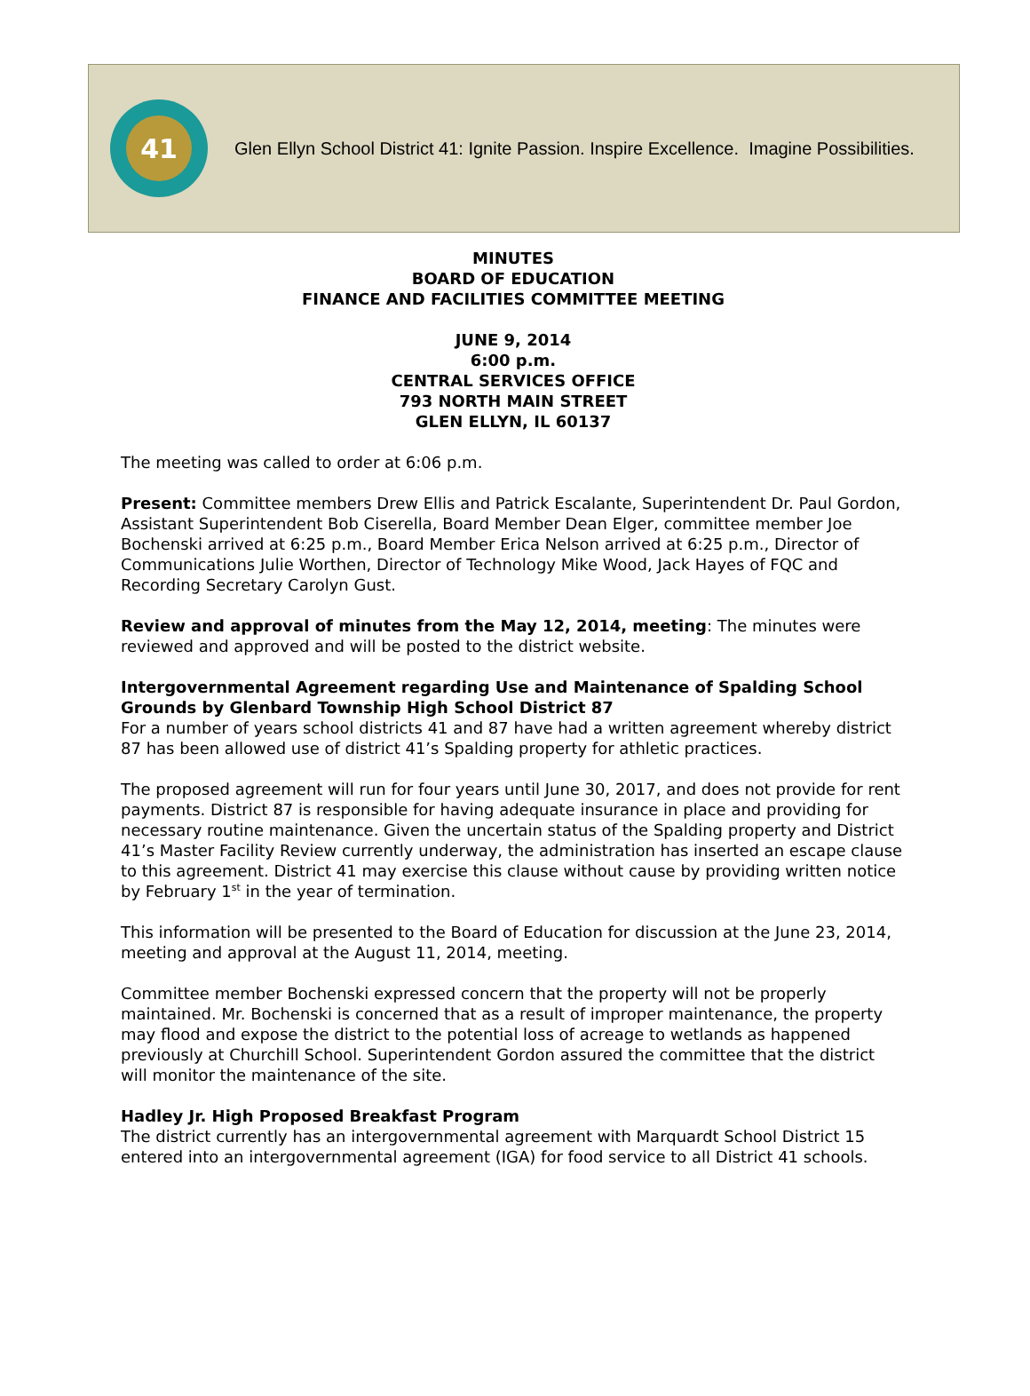41
Glen Ellyn School District 41: Ignite Passion. Inspire Excellence. Imagine Possibilities.
MINUTES
BOARD OF EDUCATION
FINANCE AND FACILITIES COMMITTEE MEETING
JUNE 9, 2014
6:00 p.m.
CENTRAL SERVICES OFFICE
793 NORTH MAIN STREET
GLEN ELLYN, IL 60137
The meeting was called to order at 6:06 p.m.
Present: Committee members Drew Ellis and Patrick Escalante, Superintendent Dr. Paul Gordon, Assistant Superintendent Bob Ciserella, Board Member Dean Elger, committee member Joe Bochenski arrived at 6:25 p.m., Board Member Erica Nelson arrived at 6:25 p.m., Director of Communications Julie Worthen, Director of Technology Mike Wood, Jack Hayes of FQC and Recording Secretary Carolyn Gust.
Review and approval of minutes from the May 12, 2014, meeting: The minutes were reviewed and approved and will be posted to the district website.
Intergovernmental Agreement regarding Use and Maintenance of Spalding School Grounds by Glenbard Township High School District 87
For a number of years school districts 41 and 87 have had a written agreement whereby district 87 has been allowed use of district 41’s Spalding property for athletic practices.
The proposed agreement will run for four years until June 30, 2017, and does not provide for rent payments. District 87 is responsible for having adequate insurance in place and providing for necessary routine maintenance. Given the uncertain status of the Spalding property and District 41’s Master Facility Review currently underway, the administration has inserted an escape clause to this agreement. District 41 may exercise this clause without cause by providing written notice by February 1<sup>st</sup> in the year of termination.
This information will be presented to the Board of Education for discussion at the June 23, 2014, meeting and approval at the August 11, 2014, meeting.
Committee member Bochenski expressed concern that the property will not be properly maintained. Mr. Bochenski is concerned that as a result of improper maintenance, the property may flood and expose the district to the potential loss of acreage to wetlands as happened previously at Churchill School. Superintendent Gordon assured the committee that the district will monitor the maintenance of the site.
Hadley Jr. High Proposed Breakfast Program
The district currently has an intergovernmental agreement with Marquardt School District 15 entered into an intergovernmental agreement (IGA) for food service to all District 41 schools.